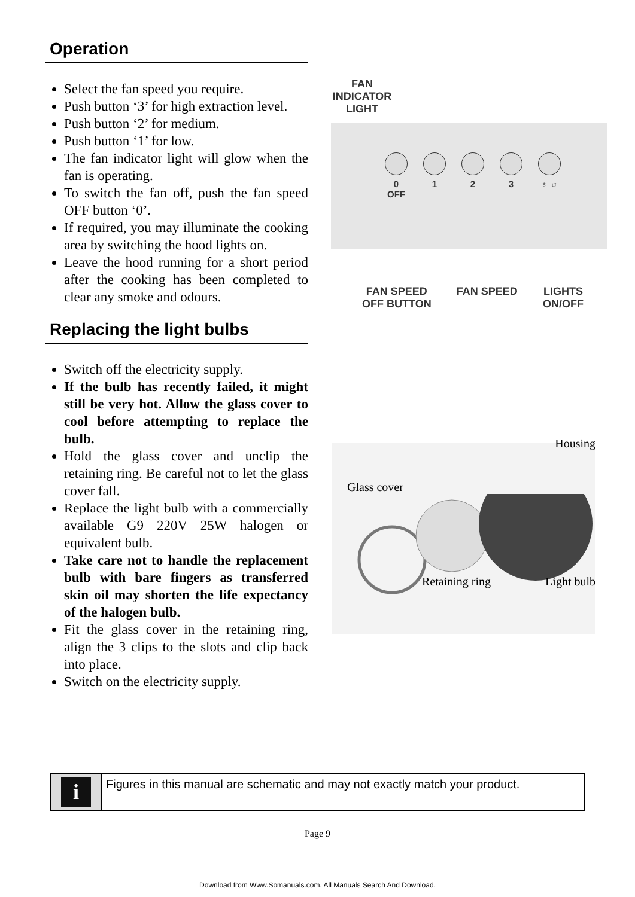Operation
Select the fan speed you require.
Push button ‘3’ for high extraction level.
Push button ‘2’ for medium.
Push button ‘1’ for low.
The fan indicator light will glow when the fan is operating.
To switch the fan off, push the fan speed OFF button ‘0’.
If required, you may illuminate the cooking area by switching the hood lights on.
Leave the hood running for a short period after the cooking has been completed to clear any smoke and odours.
Replacing the light bulbs
Switch off the electricity supply.
If the bulb has recently failed, it might still be very hot. Allow the glass cover to cool before attempting to replace the bulb.
Hold the glass cover and unclip the retaining ring. Be careful not to let the glass cover fall.
Replace the light bulb with a commercially available G9 220V 25W halogen or equivalent bulb.
Take care not to handle the replacement bulb with bare fingers as transferred skin oil may shorten the life expectancy of the halogen bulb.
Fit the glass cover in the retaining ring, align the 3 clips to the slots and clip back into place.
Switch on the electricity supply.
FAN
INDICATOR
LIGHT
0
OFF
1 2 3 ♁ ☼
FAN SPEED
OFF BUTTON
FAN SPEED LIGHTS
ON/OFF
Housing
Glass cover
Retaining ring Light bulb
i
Figures in this manual are schematic and may not exactly match your product.
Page 9
Download from Www.Somanuals.com. All Manuals Search And Download.